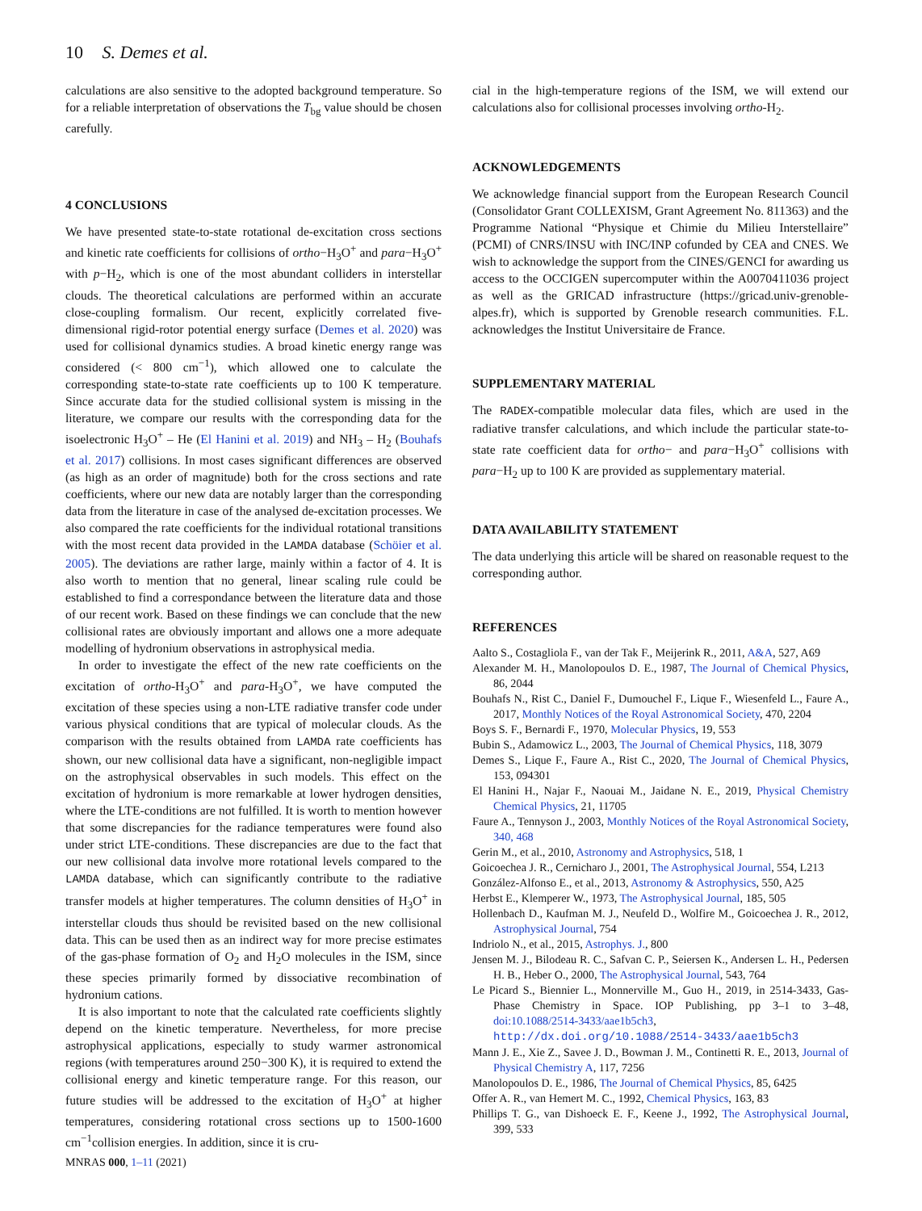10 S. Demes et al.
calculations are also sensitive to the adopted background temperature. So for a reliable interpretation of observations the T<sub>bg</sub> value should be chosen carefully.
4 CONCLUSIONS
We have presented state-to-state rotational de-excitation cross sections and kinetic rate coefficients for collisions of ortho−H<sub>3</sub>O<sup>+</sup> and para−H<sub>3</sub>O<sup>+</sup> with p−H<sub>2</sub>, which is one of the most abundant colliders in interstellar clouds. The theoretical calculations are performed within an accurate close-coupling formalism. Our recent, explicitly correlated five-dimensional rigid-rotor potential energy surface (Demes et al. 2020) was used for collisional dynamics studies. A broad kinetic energy range was considered (< 800 cm<sup>−1</sup>), which allowed one to calculate the corresponding state-to-state rate coefficients up to 100 K temperature. Since accurate data for the studied collisional system is missing in the literature, we compare our results with the corresponding data for the isoelectronic H<sub>3</sub>O<sup>+</sup> – He (El Hanini et al. 2019) and NH<sub>3</sub> – H<sub>2</sub> (Bouhafs et al. 2017) collisions. In most cases significant differences are observed (as high as an order of magnitude) both for the cross sections and rate coefficients, where our new data are notably larger than the corresponding data from the literature in case of the analysed de-excitation processes. We also compared the rate coefficients for the individual rotational transitions with the most recent data provided in the LAMDA database (Schöier et al. 2005). The deviations are rather large, mainly within a factor of 4. It is also worth to mention that no general, linear scaling rule could be established to find a correspondance between the literature data and those of our recent work. Based on these findings we can conclude that the new collisional rates are obviously important and allows one a more adequate modelling of hydronium observations in astrophysical media.
In order to investigate the effect of the new rate coefficients on the excitation of ortho-H<sub>3</sub>O<sup>+</sup> and para-H<sub>3</sub>O<sup>+</sup>, we have computed the excitation of these species using a non-LTE radiative transfer code under various physical conditions that are typical of molecular clouds. As the comparison with the results obtained from LAMDA rate coefficients has shown, our new collisional data have a significant, non-negligible impact on the astrophysical observables in such models. This effect on the excitation of hydronium is more remarkable at lower hydrogen densities, where the LTE-conditions are not fulfilled. It is worth to mention however that some discrepancies for the radiance temperatures were found also under strict LTE-conditions. These discrepancies are due to the fact that our new collisional data involve more rotational levels compared to the LAMDA database, which can significantly contribute to the radiative transfer models at higher temperatures. The column densities of H<sub>3</sub>O<sup>+</sup> in interstellar clouds thus should be revisited based on the new collisional data. This can be used then as an indirect way for more precise estimates of the gas-phase formation of O<sub>2</sub> and H<sub>2</sub>O molecules in the ISM, since these species primarily formed by dissociative recombination of hydronium cations.
It is also important to note that the calculated rate coefficients slightly depend on the kinetic temperature. Nevertheless, for more precise astrophysical applications, especially to study warmer astronomical regions (with temperatures around 250−300 K), it is required to extend the collisional energy and kinetic temperature range. For this reason, our future studies will be addressed to the excitation of H<sub>3</sub>O<sup>+</sup> at higher temperatures, considering rotational cross sections up to 1500-1600 cm<sup>−1</sup>collision energies. In addition, since it is cru-
cial in the high-temperature regions of the ISM, we will extend our calculations also for collisional processes involving ortho-H<sub>2</sub>.
ACKNOWLEDGEMENTS
We acknowledge financial support from the European Research Council (Consolidator Grant COLLEXISM, Grant Agreement No. 811363) and the Programme National “Physique et Chimie du Milieu Interstellaire” (PCMI) of CNRS/INSU with INC/INP cofunded by CEA and CNES. We wish to acknowledge the support from the CINES/GENCI for awarding us access to the OCCIGEN supercomputer within the A0070411036 project as well as the GRICAD infrastructure (https://gricad.univ-grenoble-alpes.fr), which is supported by Grenoble research communities. F.L. acknowledges the Institut Universitaire de France.
SUPPLEMENTARY MATERIAL
The RADEX-compatible molecular data files, which are used in the radiative transfer calculations, and which include the particular state-to-state rate coefficient data for ortho− and para−H<sub>3</sub>O<sup>+</sup> collisions with para−H<sub>2</sub> up to 100 K are provided as supplementary material.
DATA AVAILABILITY STATEMENT
The data underlying this article will be shared on reasonable request to the corresponding author.
REFERENCES
Aalto S., Costagliola F., van der Tak F., Meijerink R., 2011, A&A, 527, A69
Alexander M. H., Manolopoulos D. E., 1987, The Journal of Chemical Physics, 86, 2044
Bouhafs N., Rist C., Daniel F., Dumouchel F., Lique F., Wiesenfeld L., Faure A., 2017, Monthly Notices of the Royal Astronomical Society, 470, 2204
Boys S. F., Bernardi F., 1970, Molecular Physics, 19, 553
Bubin S., Adamowicz L., 2003, The Journal of Chemical Physics, 118, 3079
Demes S., Lique F., Faure A., Rist C., 2020, The Journal of Chemical Physics, 153, 094301
El Hanini H., Najar F., Naouai M., Jaidane N. E., 2019, Physical Chemistry Chemical Physics, 21, 11705
Faure A., Tennyson J., 2003, Monthly Notices of the Royal Astronomical Society, 340, 468
Gerin M., et al., 2010, Astronomy and Astrophysics, 518, 1
Goicoechea J. R., Cernicharo J., 2001, The Astrophysical Journal, 554, L213
González-Alfonso E., et al., 2013, Astronomy & Astrophysics, 550, A25
Herbst E., Klemperer W., 1973, The Astrophysical Journal, 185, 505
Hollenbach D., Kaufman M. J., Neufeld D., Wolfire M., Goicoechea J. R., 2012, Astrophysical Journal, 754
Indriolo N., et al., 2015, Astrophys. J., 800
Jensen M. J., Bilodeau R. C., Safvan C. P., Seiersen K., Andersen L. H., Pedersen H. B., Heber O., 2000, The Astrophysical Journal, 543, 764
Le Picard S., Biennier L., Monnerville M., Guo H., 2019, in 2514-3433, Gas-Phase Chemistry in Space. IOP Publishing, pp 3–1 to 3–48, doi:10.1088/2514-3433/aae1b5ch3, http://dx.doi.org/10.1088/2514-3433/aae1b5ch3
Mann J. E., Xie Z., Savee J. D., Bowman J. M., Continetti R. E., 2013, Journal of Physical Chemistry A, 117, 7256
Manolopoulos D. E., 1986, The Journal of Chemical Physics, 85, 6425
Offer A. R., van Hemert M. C., 1992, Chemical Physics, 163, 83
Phillips T. G., van Dishoeck E. F., Keene J., 1992, The Astrophysical Journal, 399, 533
MNRAS 000, 1–11 (2021)